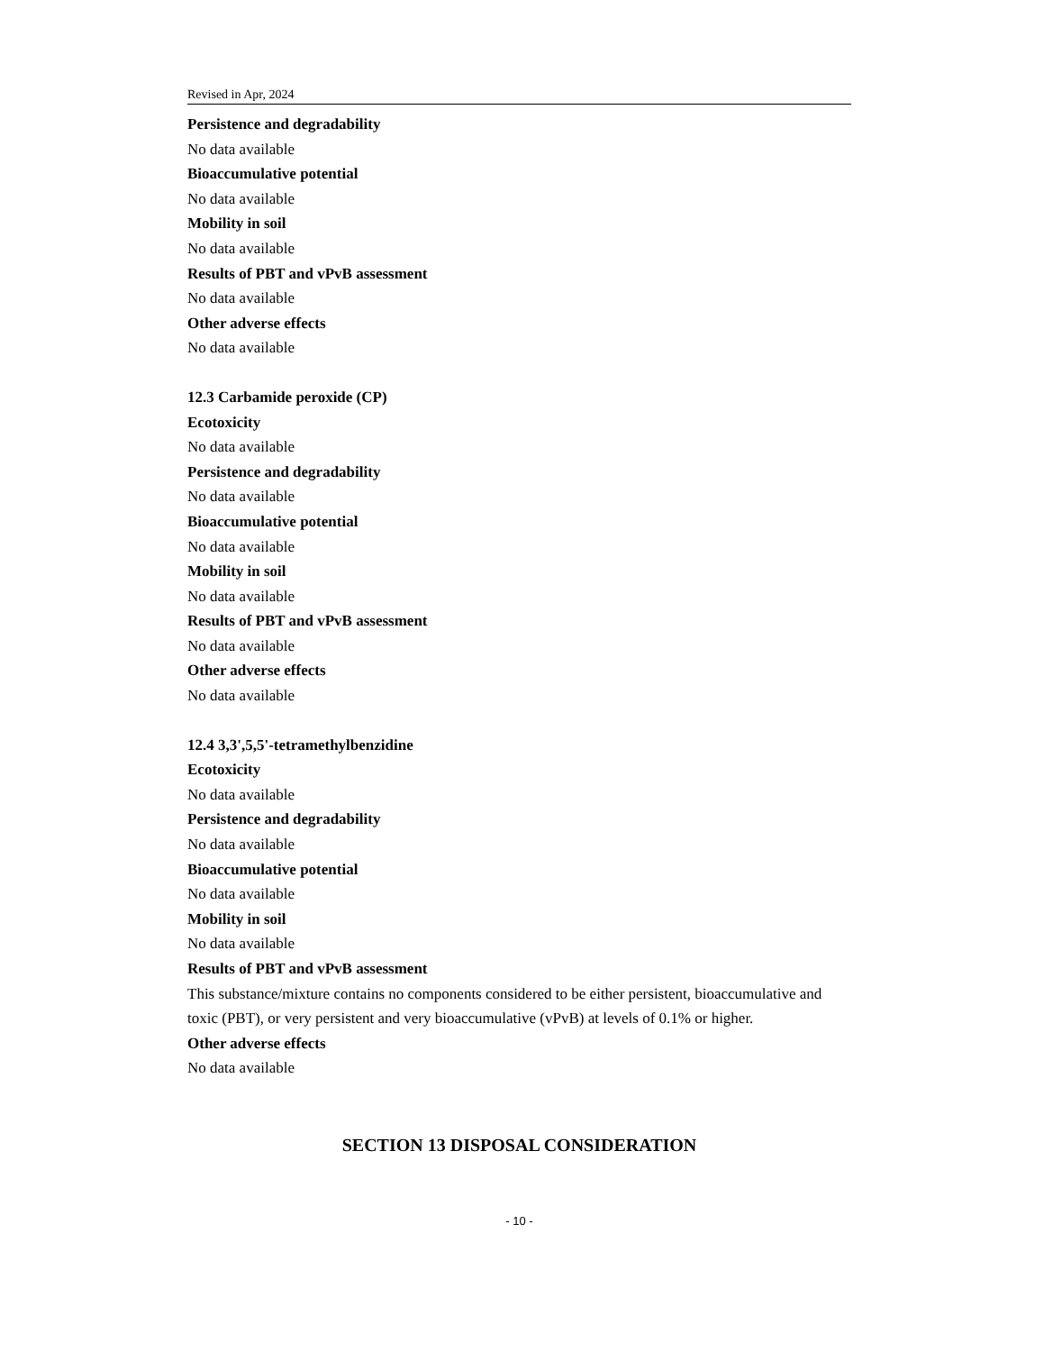Revised in Apr, 2024
Persistence and degradability
No data available
Bioaccumulative potential
No data available
Mobility in soil
No data available
Results of PBT and vPvB assessment
No data available
Other adverse effects
No data available
12.3 Carbamide peroxide (CP)
Ecotoxicity
No data available
Persistence and degradability
No data available
Bioaccumulative potential
No data available
Mobility in soil
No data available
Results of PBT and vPvB assessment
No data available
Other adverse effects
No data available
12.4 3,3',5,5'-tetramethylbenzidine
Ecotoxicity
No data available
Persistence and degradability
No data available
Bioaccumulative potential
No data available
Mobility in soil
No data available
Results of PBT and vPvB assessment
This substance/mixture contains no components considered to be either persistent, bioaccumulative and toxic (PBT), or very persistent and very bioaccumulative (vPvB) at levels of 0.1% or higher.
Other adverse effects
No data available
SECTION 13 DISPOSAL CONSIDERATION
- 10 -